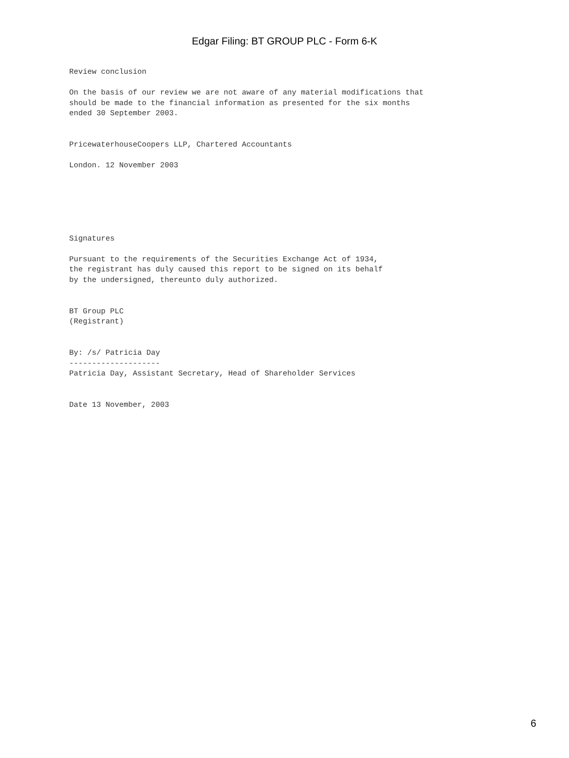Edgar Filing: BT GROUP PLC - Form 6-K
Review conclusion

On the basis of our review we are not aware of any material modifications that
should be made to the financial information as presented for the six months
ended 30 September 2003.


PricewaterhouseCoopers LLP, Chartered Accountants

London. 12 November 2003






Signatures

Pursuant to the requirements of the Securities Exchange Act of 1934,
the registrant has duly caused this report to be signed on its behalf
by the undersigned, thereunto duly authorized.


BT Group PLC
(Registrant)


By: /s/ Patricia Day
--------------------
Patricia Day, Assistant Secretary, Head of Shareholder Services


Date 13 November, 2003
6